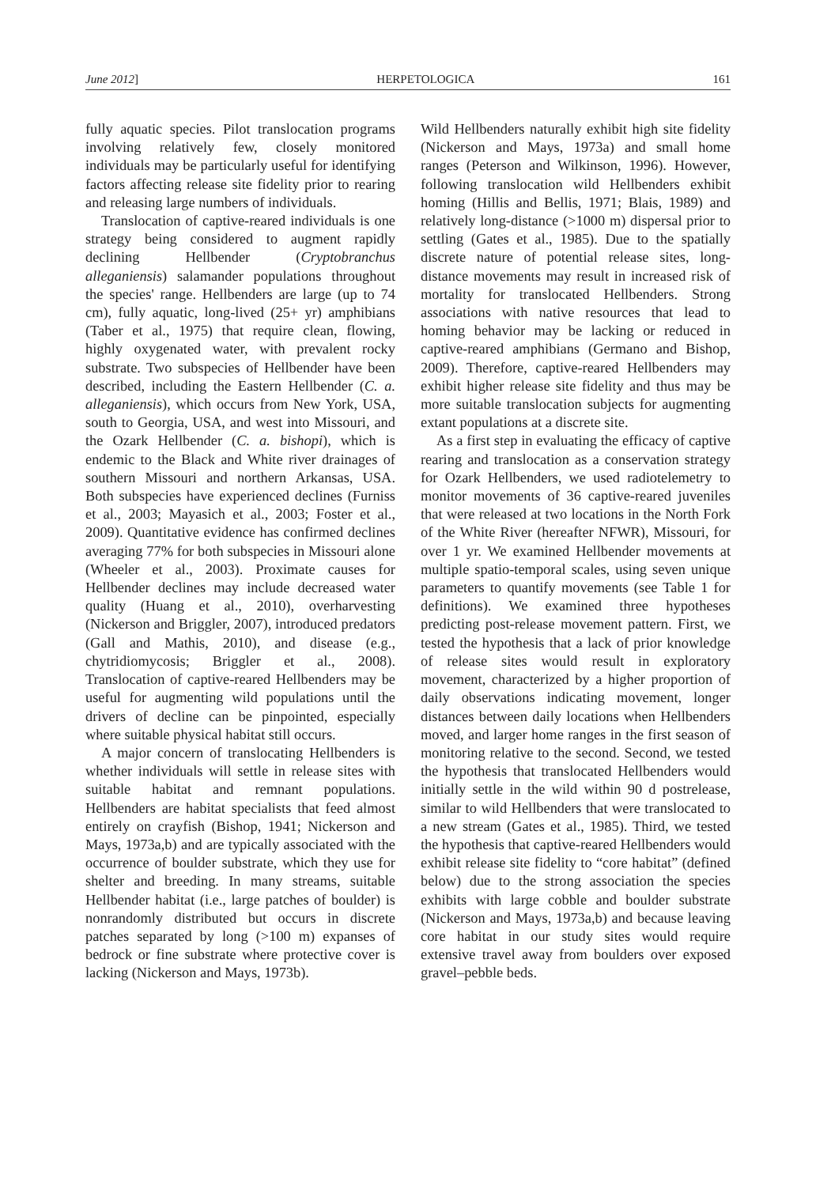June 2012] HERPETOLOGICA 161
fully aquatic species. Pilot translocation programs involving relatively few, closely monitored individuals may be particularly useful for identifying factors affecting release site fidelity prior to rearing and releasing large numbers of individuals.
Translocation of captive-reared individuals is one strategy being considered to augment rapidly declining Hellbender (Cryptobranchus alleganiensis) salamander populations throughout the species' range. Hellbenders are large (up to 74 cm), fully aquatic, long-lived (25+ yr) amphibians (Taber et al., 1975) that require clean, flowing, highly oxygenated water, with prevalent rocky substrate. Two subspecies of Hellbender have been described, including the Eastern Hellbender (C. a. alleganiensis), which occurs from New York, USA, south to Georgia, USA, and west into Missouri, and the Ozark Hellbender (C. a. bishopi), which is endemic to the Black and White river drainages of southern Missouri and northern Arkansas, USA. Both subspecies have experienced declines (Furniss et al., 2003; Mayasich et al., 2003; Foster et al., 2009). Quantitative evidence has confirmed declines averaging 77% for both subspecies in Missouri alone (Wheeler et al., 2003). Proximate causes for Hellbender declines may include decreased water quality (Huang et al., 2010), overharvesting (Nickerson and Briggler, 2007), introduced predators (Gall and Mathis, 2010), and disease (e.g., chytridiomycosis; Briggler et al., 2008). Translocation of captive-reared Hellbenders may be useful for augmenting wild populations until the drivers of decline can be pinpointed, especially where suitable physical habitat still occurs.
A major concern of translocating Hellbenders is whether individuals will settle in release sites with suitable habitat and remnant populations. Hellbenders are habitat specialists that feed almost entirely on crayfish (Bishop, 1941; Nickerson and Mays, 1973a,b) and are typically associated with the occurrence of boulder substrate, which they use for shelter and breeding. In many streams, suitable Hellbender habitat (i.e., large patches of boulder) is nonrandomly distributed but occurs in discrete patches separated by long (>100 m) expanses of bedrock or fine substrate where protective cover is lacking (Nickerson and Mays, 1973b).
Wild Hellbenders naturally exhibit high site fidelity (Nickerson and Mays, 1973a) and small home ranges (Peterson and Wilkinson, 1996). However, following translocation wild Hellbenders exhibit homing (Hillis and Bellis, 1971; Blais, 1989) and relatively long-distance (>1000 m) dispersal prior to settling (Gates et al., 1985). Due to the spatially discrete nature of potential release sites, long-distance movements may result in increased risk of mortality for translocated Hellbenders. Strong associations with native resources that lead to homing behavior may be lacking or reduced in captive-reared amphibians (Germano and Bishop, 2009). Therefore, captive-reared Hellbenders may exhibit higher release site fidelity and thus may be more suitable translocation subjects for augmenting extant populations at a discrete site.
As a first step in evaluating the efficacy of captive rearing and translocation as a conservation strategy for Ozark Hellbenders, we used radiotelemetry to monitor movements of 36 captive-reared juveniles that were released at two locations in the North Fork of the White River (hereafter NFWR), Missouri, for over 1 yr. We examined Hellbender movements at multiple spatio-temporal scales, using seven unique parameters to quantify movements (see Table 1 for definitions). We examined three hypotheses predicting post-release movement pattern. First, we tested the hypothesis that a lack of prior knowledge of release sites would result in exploratory movement, characterized by a higher proportion of daily observations indicating movement, longer distances between daily locations when Hellbenders moved, and larger home ranges in the first season of monitoring relative to the second. Second, we tested the hypothesis that translocated Hellbenders would initially settle in the wild within 90 d postrelease, similar to wild Hellbenders that were translocated to a new stream (Gates et al., 1985). Third, we tested the hypothesis that captive-reared Hellbenders would exhibit release site fidelity to “core habitat” (defined below) due to the strong association the species exhibits with large cobble and boulder substrate (Nickerson and Mays, 1973a,b) and because leaving core habitat in our study sites would require extensive travel away from boulders over exposed gravel–pebble beds.